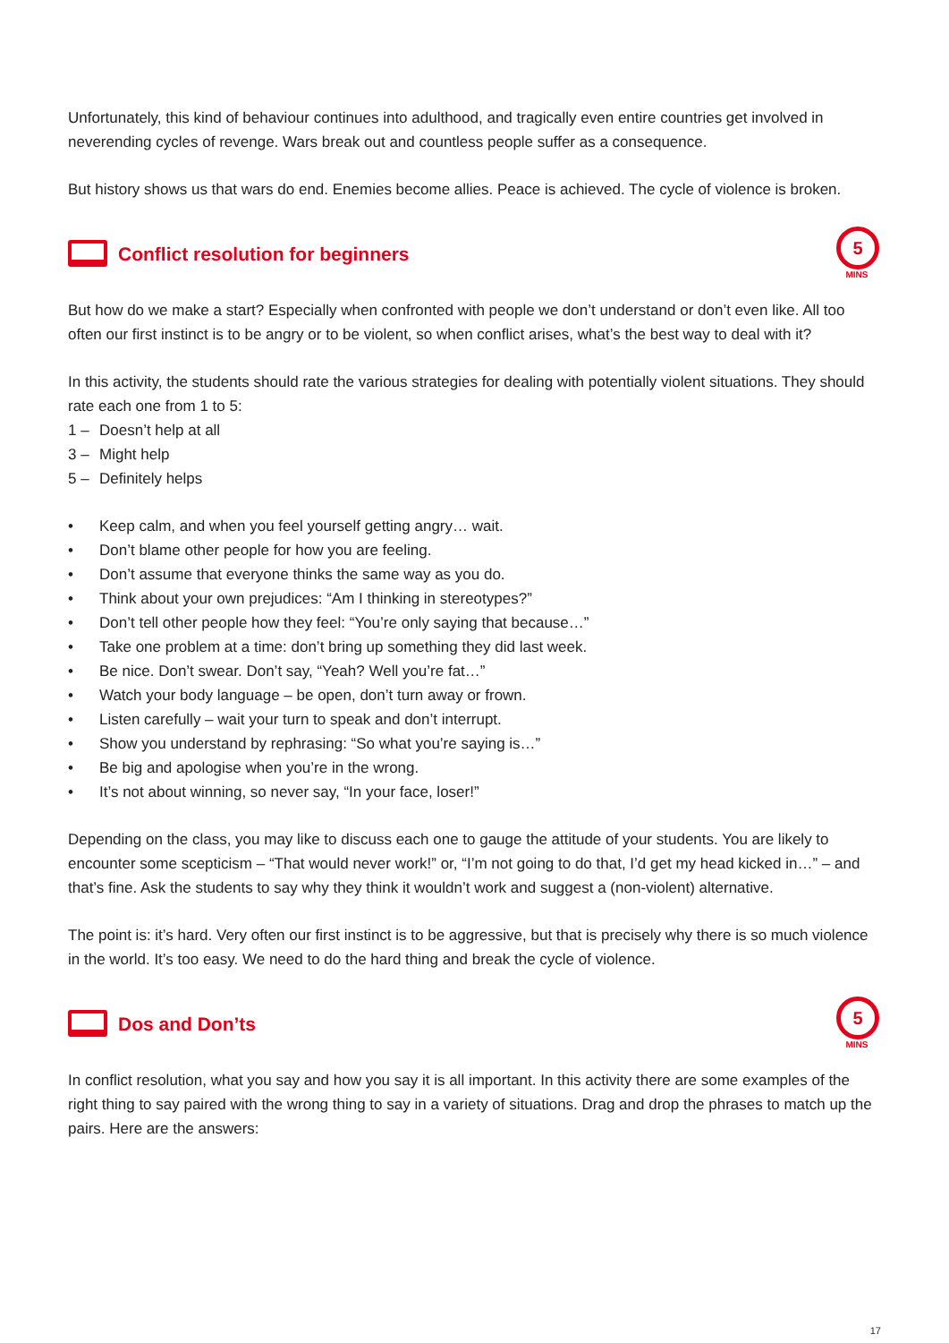Unfortunately, this kind of behaviour continues into adulthood, and tragically even entire countries get involved in neverending cycles of revenge. Wars break out and countless people suffer as a consequence.
But history shows us that wars do end. Enemies become allies. Peace is achieved. The cycle of violence is broken.
Conflict resolution for beginners
5
MINS
But how do we make a start? Especially when confronted with people we don’t understand or don’t even like. All too often our first instinct is to be angry or to be violent, so when conflict arises, what’s the best way to deal with it?
In this activity, the students should rate the various strategies for dealing with potentially violent situations. They should rate each one from 1 to 5:
1 – Doesn’t help at all
3 – Might help
5 – Definitely helps
• Keep calm, and when you feel yourself getting angry… wait.
• Don’t blame other people for how you are feeling.
• Don’t assume that everyone thinks the same way as you do.
• Think about your own prejudices: “Am I thinking in stereotypes?”
• Don’t tell other people how they feel: “You’re only saying that because…”
• Take one problem at a time: don’t bring up something they did last week.
• Be nice. Don’t swear. Don’t say, “Yeah? Well you’re fat…”
• Watch your body language – be open, don’t turn away or frown.
• Listen carefully – wait your turn to speak and don’t interrupt.
• Show you understand by rephrasing: “So what you’re saying is…”
• Be big and apologise when you’re in the wrong.
• It’s not about winning, so never say, “In your face, loser!”
Depending on the class, you may like to discuss each one to gauge the attitude of your students. You are likely to encounter some scepticism – “That would never work!” or, “I’m not going to do that, I’d get my head kicked in…” – and that’s fine. Ask the students to say why they think it wouldn’t work and suggest a (non-violent) alternative.
The point is: it’s hard. Very often our first instinct is to be aggressive, but that is precisely why there is so much violence in the world. It’s too easy. We need to do the hard thing and break the cycle of violence.
Dos and Don’ts
5
MINS
In conflict resolution, what you say and how you say it is all important. In this activity there are some examples of the right thing to say paired with the wrong thing to say in a variety of situations. Drag and drop the phrases to match up the pairs. Here are the answers:
17